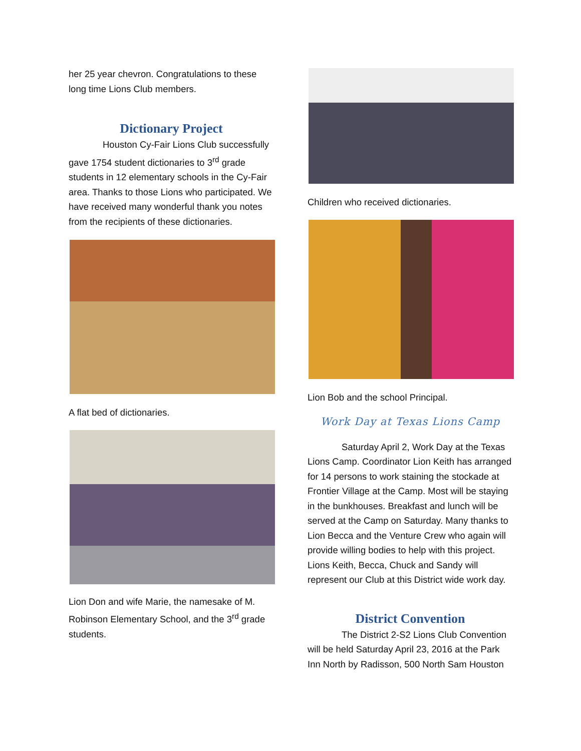her 25 year chevron. Congratulations to these long time Lions Club members.
Dictionary Project
Houston Cy-Fair Lions Club successfully gave 1754 student dictionaries to 3<sup>rd</sup> grade students in 12 elementary schools in the Cy-Fair area. Thanks to those Lions who participated. We have received many wonderful thank you notes from the recipients of these dictionaries.
A flat bed of dictionaries.
Lion Don and wife Marie, the namesake of M. Robinson Elementary School, and the 3<sup>rd</sup> grade students.
Children who received dictionaries.
Lion Bob and the school Principal.
Work Day at Texas Lions Camp
Saturday April 2, Work Day at the Texas Lions Camp. Coordinator Lion Keith has arranged for 14 persons to work staining the stockade at Frontier Village at the Camp. Most will be staying in the bunkhouses. Breakfast and lunch will be served at the Camp on Saturday. Many thanks to Lion Becca and the Venture Crew who again will provide willing bodies to help with this project. Lions Keith, Becca, Chuck and Sandy will represent our Club at this District wide work day.
District Convention
The District 2-S2 Lions Club Convention will be held Saturday April 23, 2016 at the Park Inn North by Radisson, 500 North Sam Houston